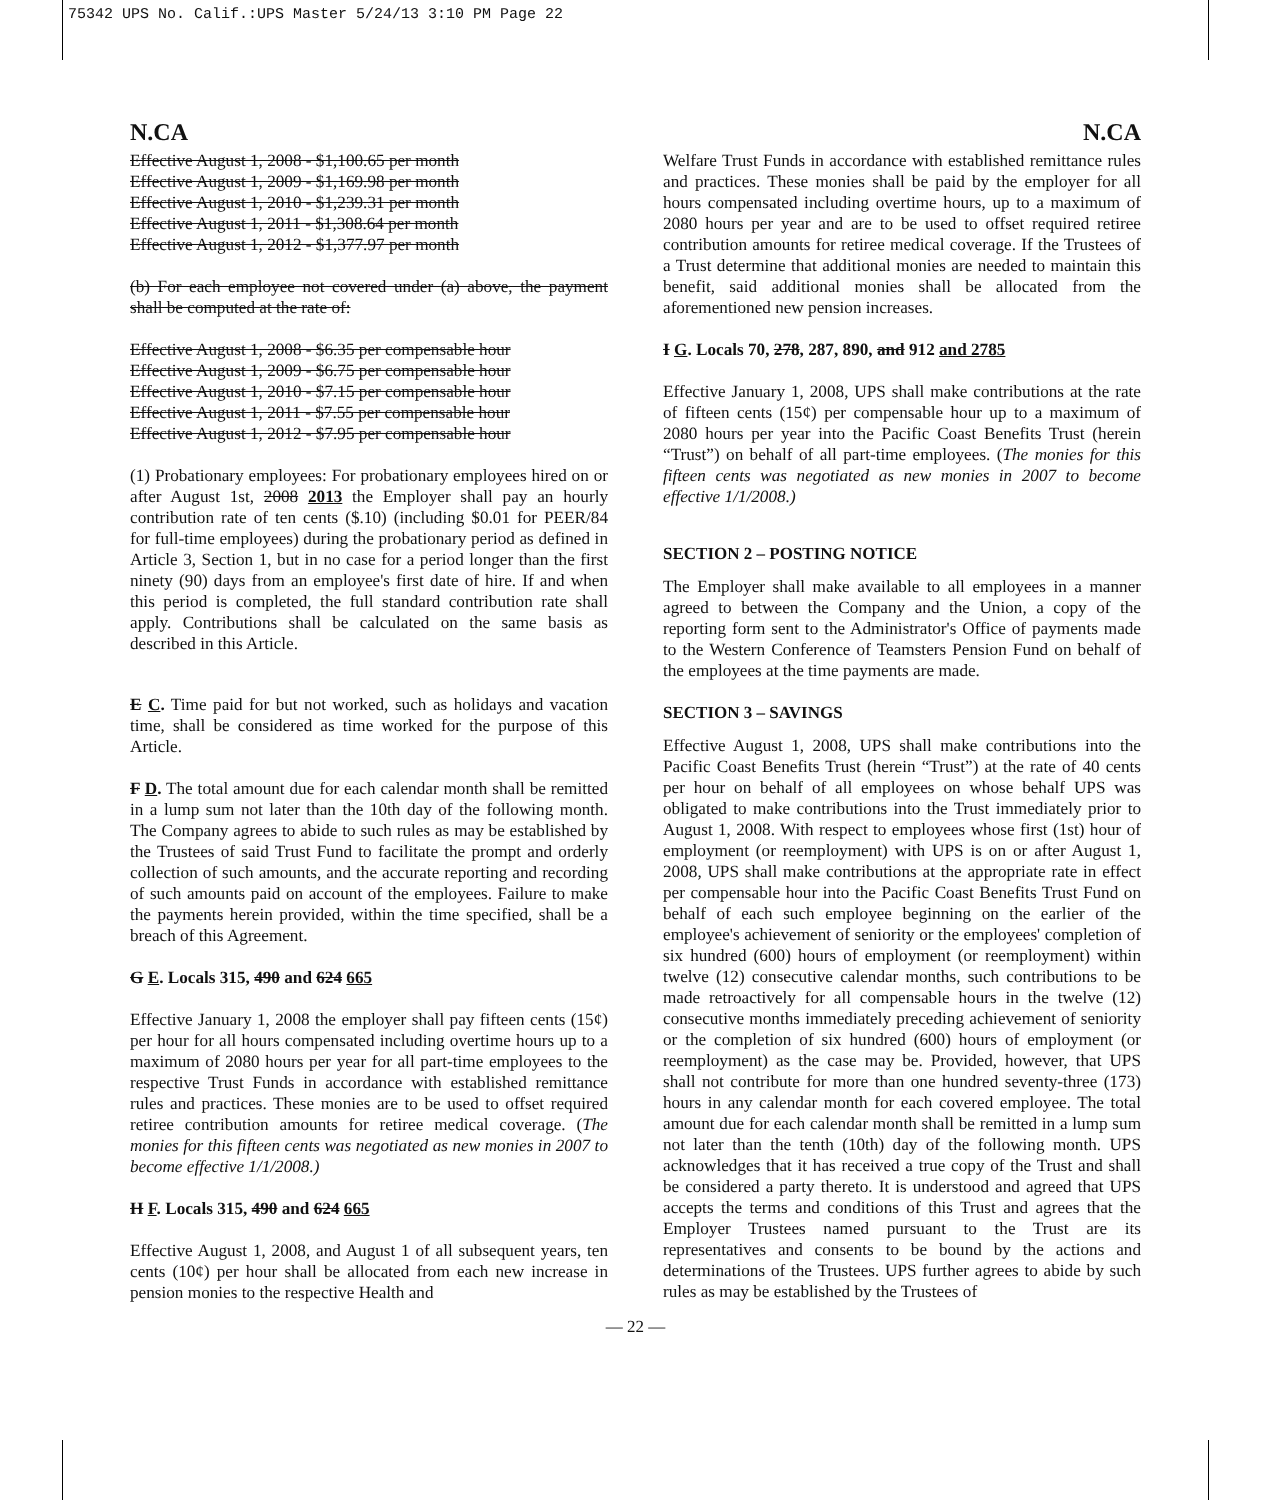75342 UPS No. Calif.:UPS Master 5/24/13 3:10 PM Page 22
N.CA N.CA
Effective August 1, 2008 - $1,100.65 per month
Effective August 1, 2009 - $1,169.98 per month
Effective August 1, 2010 - $1,239.31 per month
Effective August 1, 2011 - $1,308.64 per month
Effective August 1, 2012 - $1,377.97 per month
(b) For each employee not covered under (a) above, the payment shall be computed at the rate of:
Effective August 1, 2008 - $6.35 per compensable hour
Effective August 1, 2009 - $6.75 per compensable hour
Effective August 1, 2010 - $7.15 per compensable hour
Effective August 1, 2011 - $7.55 per compensable hour
Effective August 1, 2012 - $7.95 per compensable hour
(1) Probationary employees: For probationary employees hired on or after August 1st, 2008 2013 the Employer shall pay an hourly contribution rate of ten cents ($.10) (including $0.01 for PEER/84 for full-time employees) during the probationary period as defined in Article 3, Section 1, but in no case for a period longer than the first ninety (90) days from an employee's first date of hire. If and when this period is completed, the full standard contribution rate shall apply. Contributions shall be calculated on the same basis as described in this Article.
E C. Time paid for but not worked, such as holidays and vacation time, shall be considered as time worked for the purpose of this Article.
F D. The total amount due for each calendar month shall be remitted in a lump sum not later than the 10th day of the following month. The Company agrees to abide to such rules as may be established by the Trustees of said Trust Fund to facilitate the prompt and orderly collection of such amounts, and the accurate reporting and recording of such amounts paid on account of the employees. Failure to make the payments herein provided, within the time specified, shall be a breach of this Agreement.
G E. Locals 315, 490 and 624 665
Effective January 1, 2008 the employer shall pay fifteen cents (15¢) per hour for all hours compensated including overtime hours up to a maximum of 2080 hours per year for all part-time employees to the respective Trust Funds in accordance with established remittance rules and practices. These monies are to be used to offset required retiree contribution amounts for retiree medical coverage. (The monies for this fifteen cents was negotiated as new monies in 2007 to become effective 1/1/2008.)
H F. Locals 315, 490 and 624 665
Effective August 1, 2008, and August 1 of all subsequent years, ten cents (10¢) per hour shall be allocated from each new increase in pension monies to the respective Health and
Welfare Trust Funds in accordance with established remittance rules and practices. These monies shall be paid by the employer for all hours compensated including overtime hours, up to a maximum of 2080 hours per year and are to be used to offset required retiree contribution amounts for retiree medical coverage. If the Trustees of a Trust determine that additional monies are needed to maintain this benefit, said additional monies shall be allocated from the aforementioned new pension increases.
I G. Locals 70, 278, 287, 890, and 912 and 2785
Effective January 1, 2008, UPS shall make contributions at the rate of fifteen cents (15¢) per compensable hour up to a maximum of 2080 hours per year into the Pacific Coast Benefits Trust (herein “Trust”) on behalf of all part-time employees. (The monies for this fifteen cents was negotiated as new monies in 2007 to become effective 1/1/2008.)
SECTION 2 – POSTING NOTICE
The Employer shall make available to all employees in a manner agreed to between the Company and the Union, a copy of the reporting form sent to the Administrator's Office of payments made to the Western Conference of Teamsters Pension Fund on behalf of the employees at the time payments are made.
SECTION 3 – SAVINGS
Effective August 1, 2008, UPS shall make contributions into the Pacific Coast Benefits Trust (herein “Trust”) at the rate of 40 cents per hour on behalf of all employees on whose behalf UPS was obligated to make contributions into the Trust immediately prior to August 1, 2008. With respect to employees whose first (1st) hour of employment (or reemployment) with UPS is on or after August 1, 2008, UPS shall make contributions at the appropriate rate in effect per compensable hour into the Pacific Coast Benefits Trust Fund on behalf of each such employee beginning on the earlier of the employee's achievement of seniority or the employees' completion of six hundred (600) hours of employment (or reemployment) within twelve (12) consecutive calendar months, such contributions to be made retroactively for all compensable hours in the twelve (12) consecutive months immediately preceding achievement of seniority or the completion of six hundred (600) hours of employment (or reemployment) as the case may be. Provided, however, that UPS shall not contribute for more than one hundred seventy-three (173) hours in any calendar month for each covered employee. The total amount due for each calendar month shall be remitted in a lump sum not later than the tenth (10th) day of the following month. UPS acknowledges that it has received a true copy of the Trust and shall be considered a party thereto. It is understood and agreed that UPS accepts the terms and conditions of this Trust and agrees that the Employer Trustees named pursuant to the Trust are its representatives and consents to be bound by the actions and determinations of the Trustees. UPS further agrees to abide by such rules as may be established by the Trustees of
— 22 —